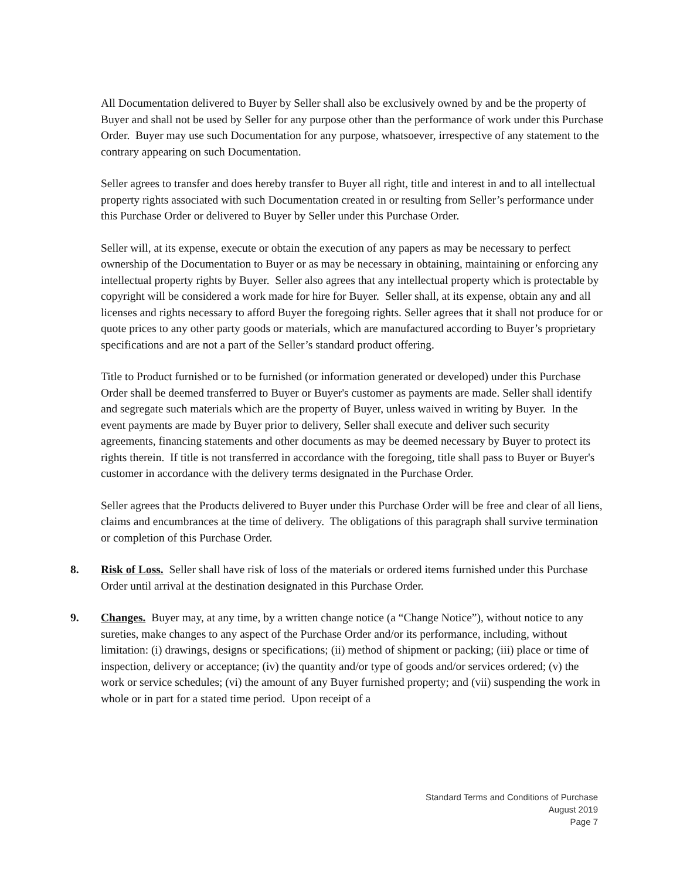All Documentation delivered to Buyer by Seller shall also be exclusively owned by and be the property of Buyer and shall not be used by Seller for any purpose other than the performance of work under this Purchase Order. Buyer may use such Documentation for any purpose, whatsoever, irrespective of any statement to the contrary appearing on such Documentation.
Seller agrees to transfer and does hereby transfer to Buyer all right, title and interest in and to all intellectual property rights associated with such Documentation created in or resulting from Seller’s performance under this Purchase Order or delivered to Buyer by Seller under this Purchase Order.
Seller will, at its expense, execute or obtain the execution of any papers as may be necessary to perfect ownership of the Documentation to Buyer or as may be necessary in obtaining, maintaining or enforcing any intellectual property rights by Buyer. Seller also agrees that any intellectual property which is protectable by copyright will be considered a work made for hire for Buyer. Seller shall, at its expense, obtain any and all licenses and rights necessary to afford Buyer the foregoing rights. Seller agrees that it shall not produce for or quote prices to any other party goods or materials, which are manufactured according to Buyer’s proprietary specifications and are not a part of the Seller’s standard product offering.
Title to Product furnished or to be furnished (or information generated or developed) under this Purchase Order shall be deemed transferred to Buyer or Buyer's customer as payments are made. Seller shall identify and segregate such materials which are the property of Buyer, unless waived in writing by Buyer. In the event payments are made by Buyer prior to delivery, Seller shall execute and deliver such security agreements, financing statements and other documents as may be deemed necessary by Buyer to protect its rights therein. If title is not transferred in accordance with the foregoing, title shall pass to Buyer or Buyer's customer in accordance with the delivery terms designated in the Purchase Order.
Seller agrees that the Products delivered to Buyer under this Purchase Order will be free and clear of all liens, claims and encumbrances at the time of delivery. The obligations of this paragraph shall survive termination or completion of this Purchase Order.
8. Risk of Loss. Seller shall have risk of loss of the materials or ordered items furnished under this Purchase Order until arrival at the destination designated in this Purchase Order.
9. Changes. Buyer may, at any time, by a written change notice (a “Change Notice”), without notice to any sureties, make changes to any aspect of the Purchase Order and/or its performance, including, without limitation: (i) drawings, designs or specifications; (ii) method of shipment or packing; (iii) place or time of inspection, delivery or acceptance; (iv) the quantity and/or type of goods and/or services ordered; (v) the work or service schedules; (vi) the amount of any Buyer furnished property; and (vii) suspending the work in whole or in part for a stated time period. Upon receipt of a
Standard Terms and Conditions of Purchase
August 2019
Page 7